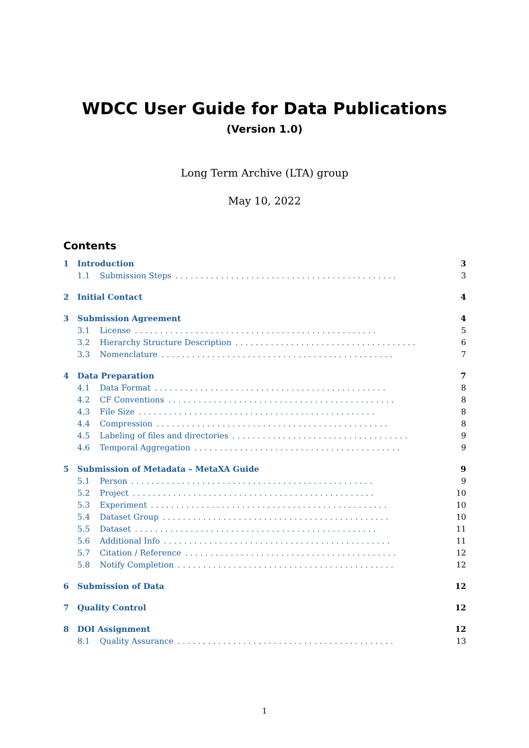WDCC User Guide for Data Publications
(Version 1.0)
Long Term Archive (LTA) group
May 10, 2022
Contents
1 Introduction. 3
1.1 Submission Steps. . . . . . . . . . . . . . . . . . . . . . . . . . . . . . . . . . . . . . . . . . . . 3
2 Initial Contact. 4
3 Submission Agreement. 4
3.1 License. . . . . . . . . . . . . . . . . . . . . . . . . . . . . . . . . . . . . . . . . . . . . . . . 5
3.2 Hierarchy Structure Description. . . . . . . . . . . . . . . . . . . . . . . . . . . . . . . . . . . . 6
3.3 Nomenclature. . . . . . . . . . . . . . . . . . . . . . . . . . . . . . . . . . . . . . . . . . . . . . 7
4 Data Preparation. 7
4.1 Data Format. . . . . . . . . . . . . . . . . . . . . . . . . . . . . . . . . . . . . . . . . . . . . . 8
4.2 CF Conventions. . . . . . . . . . . . . . . . . . . . . . . . . . . . . . . . . . . . . . . . . . . . . 8
4.3 File Size. . . . . . . . . . . . . . . . . . . . . . . . . . . . . . . . . . . . . . . . . . . . . . . 8
4.4 Compression. . . . . . . . . . . . . . . . . . . . . . . . . . . . . . . . . . . . . . . . . . . . . . 8
4.5 Labeling of files and directories. . . . . . . . . . . . . . . . . . . . . . . . . . . . . . . . . . . 9
4.6 Temporal Aggregation. . . . . . . . . . . . . . . . . . . . . . . . . . . . . . . . . . . . . . . . . 9
5 Submission of Metadata – MetaXA Guide. 9
5.1 Person. . . . . . . . . . . . . . . . . . . . . . . . . . . . . . . . . . . . . . . . . . . . . . . . 9
5.2 Project. . . . . . . . . . . . . . . . . . . . . . . . . . . . . . . . . . . . . . . . . . . . . . . . 10
5.3 Experiment. . . . . . . . . . . . . . . . . . . . . . . . . . . . . . . . . . . . . . . . . . . . . . . 10
5.4 Dataset Group. . . . . . . . . . . . . . . . . . . . . . . . . . . . . . . . . . . . . . . . . . . . . 10
5.5 Dataset. . . . . . . . . . . . . . . . . . . . . . . . . . . . . . . . . . . . . . . . . . . . . . . . 11
5.6 Additional Info. . . . . . . . . . . . . . . . . . . . . . . . . . . . . . . . . . . . . . . . . . . . . 11
5.7 Citation / Reference. . . . . . . . . . . . . . . . . . . . . . . . . . . . . . . . . . . . . . . . . . 12
5.8 Notify Completion. . . . . . . . . . . . . . . . . . . . . . . . . . . . . . . . . . . . . . . . . . . 12
6 Submission of Data. 12
7 Quality Control. 12
8 DOI Assignment. 12
8.1 Quality Assurance. . . . . . . . . . . . . . . . . . . . . . . . . . . . . . . . . . . . . . . . . . . 13
1